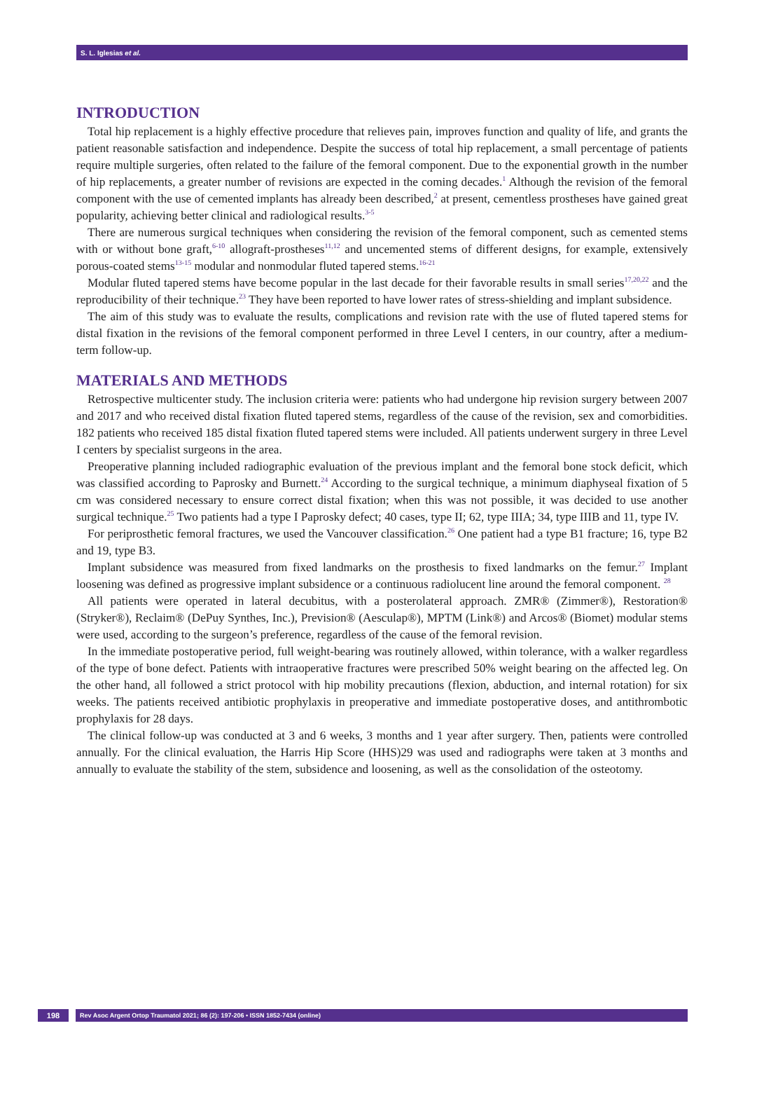S. L. Iglesias et al.
INTRODUCTION
Total hip replacement is a highly effective procedure that relieves pain, improves function and quality of life, and grants the patient reasonable satisfaction and independence. Despite the success of total hip replacement, a small percentage of patients require multiple surgeries, often related to the failure of the femoral component. Due to the exponential growth in the number of hip replacements, a greater number of revisions are expected in the coming decades.<sup>1</sup> Although the revision of the femoral component with the use of cemented implants has already been described,<sup>2</sup> at present, cementless prostheses have gained great popularity, achieving better clinical and radiological results.<sup>3-5</sup>
There are numerous surgical techniques when considering the revision of the femoral component, such as cemented stems with or without bone graft,<sup>6-10</sup> allograft-prostheses<sup>11,12</sup> and uncemented stems of different designs, for example, extensively porous-coated stems<sup>13-15</sup> modular and nonmodular fluted tapered stems.<sup>16-21</sup>
Modular fluted tapered stems have become popular in the last decade for their favorable results in small series<sup>17,20,22</sup> and the reproducibility of their technique.<sup>23</sup> They have been reported to have lower rates of stress-shielding and implant subsidence.
The aim of this study was to evaluate the results, complications and revision rate with the use of fluted tapered stems for distal fixation in the revisions of the femoral component performed in three Level I centers, in our country, after a medium-term follow-up.
MATERIALS AND METHODS
Retrospective multicenter study. The inclusion criteria were: patients who had undergone hip revision surgery between 2007 and 2017 and who received distal fixation fluted tapered stems, regardless of the cause of the revision, sex and comorbidities. 182 patients who received 185 distal fixation fluted tapered stems were included. All patients underwent surgery in three Level I centers by specialist surgeons in the area.
Preoperative planning included radiographic evaluation of the previous implant and the femoral bone stock deficit, which was classified according to Paprosky and Burnett.<sup>24</sup> According to the surgical technique, a minimum diaphyseal fixation of 5 cm was considered necessary to ensure correct distal fixation; when this was not possible, it was decided to use another surgical technique.<sup>25</sup> Two patients had a type I Paprosky defect; 40 cases, type II; 62, type IIIA; 34, type IIIB and 11, type IV.
For periprosthetic femoral fractures, we used the Vancouver classification.<sup>26</sup> One patient had a type B1 fracture; 16, type B2 and 19, type B3.
Implant subsidence was measured from fixed landmarks on the prosthesis to fixed landmarks on the femur.<sup>27</sup> Implant loosening was defined as progressive implant subsidence or a continuous radiolucent line around the femoral component. <sup>28</sup>
All patients were operated in lateral decubitus, with a posterolateral approach. ZMR® (Zimmer®), Restoration® (Stryker®), Reclaim® (DePuy Synthes, Inc.), Prevision® (Aesculap®), MPTM (Link®) and Arcos® (Biomet) modular stems were used, according to the surgeon’s preference, regardless of the cause of the femoral revision.
In the immediate postoperative period, full weight-bearing was routinely allowed, within tolerance, with a walker regardless of the type of bone defect. Patients with intraoperative fractures were prescribed 50% weight bearing on the affected leg. On the other hand, all followed a strict protocol with hip mobility precautions (flexion, abduction, and internal rotation) for six weeks. The patients received antibiotic prophylaxis in preoperative and immediate postoperative doses, and antithrombotic prophylaxis for 28 days.
The clinical follow-up was conducted at 3 and 6 weeks, 3 months and 1 year after surgery. Then, patients were controlled annually. For the clinical evaluation, the Harris Hip Score (HHS)29 was used and radiographs were taken at 3 months and annually to evaluate the stability of the stem, subsidence and loosening, as well as the consolidation of the osteotomy.
198
Rev Asoc Argent Ortop Traumatol 2021; 86 (2): 197-206 • ISSN 1852-7434 (online)